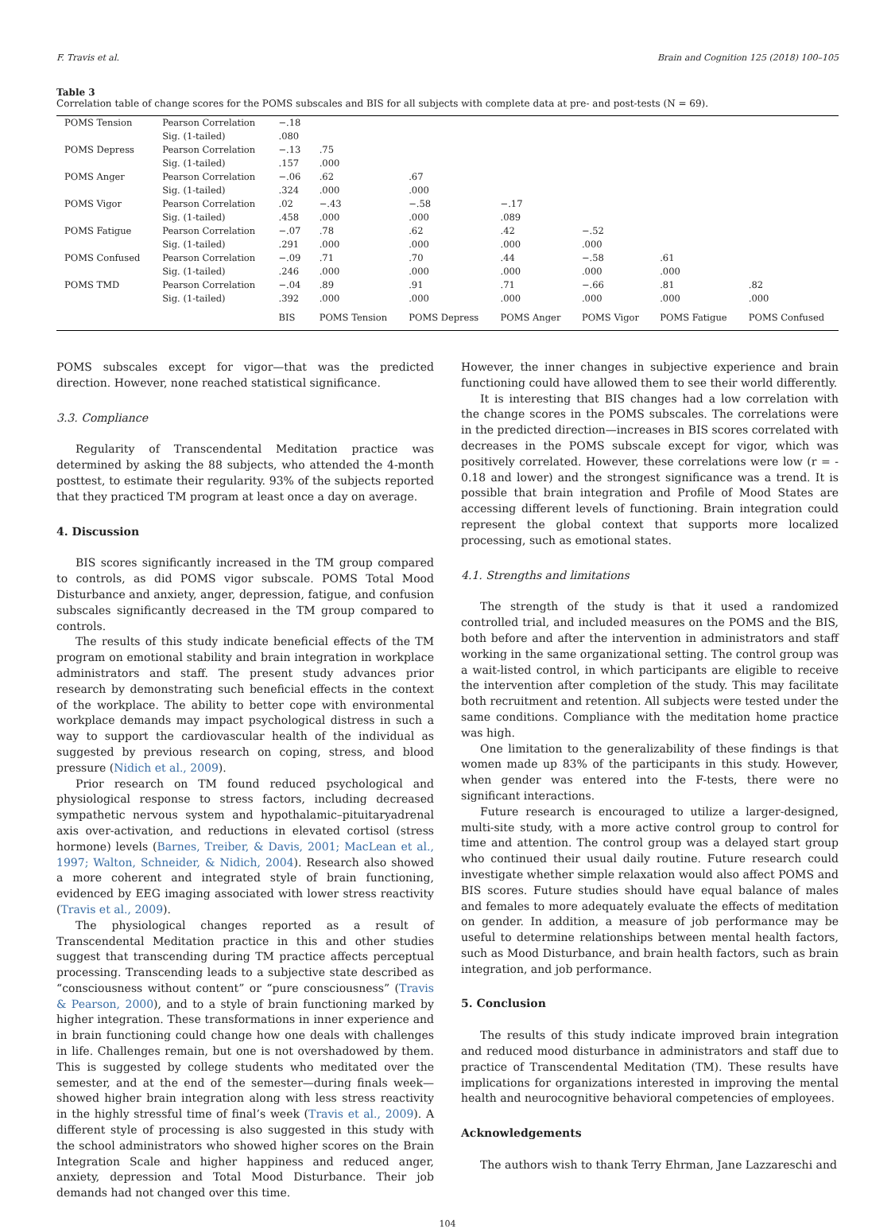F. Travis et al. Brain and Cognition 125 (2018) 100–105
Table 3
Correlation table of change scores for the POMS subscales and BIS for all subjects with complete data at pre- and post-tests (N = 69).
| POMS Tension | Pearson Correlation | −.18 | | | | | | |
| | Sig. (1-tailed) | .080 | | | | | | |
| POMS Depress | Pearson Correlation | −.13 | .75 | | | | | |
| | Sig. (1-tailed) | .157 | .000 | | | | | |
| POMS Anger | Pearson Correlation | −.06 | .62 | .67 | | | | |
| | Sig. (1-tailed) | .324 | .000 | .000 | | | | |
| POMS Vigor | Pearson Correlation | .02 | −.43 | −.58 | −.17 | | | |
| | Sig. (1-tailed) | .458 | .000 | .000 | .089 | | | |
| POMS Fatigue | Pearson Correlation | −.07 | .78 | .62 | .42 | −.52 | | |
| | Sig. (1-tailed) | .291 | .000 | .000 | .000 | .000 | | |
| POMS Confused | Pearson Correlation | −.09 | .71 | .70 | .44 | −.58 | .61 | |
| | Sig. (1-tailed) | .246 | .000 | .000 | .000 | .000 | .000 | |
| POMS TMD | Pearson Correlation | −.04 | .89 | .91 | .71 | −.66 | .81 | .82 |
| | Sig. (1-tailed) | .392 | .000 | .000 | .000 | .000 | .000 | .000 |
| | | BIS | POMS Tension | POMS Depress | POMS Anger | POMS Vigor | POMS Fatigue | POMS Confused |
POMS subscales except for vigor—that was the predicted direction. However, none reached statistical significance.
3.3. Compliance
Regularity of Transcendental Meditation practice was determined by asking the 88 subjects, who attended the 4-month posttest, to estimate their regularity. 93% of the subjects reported that they practiced TM program at least once a day on average.
4. Discussion
BIS scores significantly increased in the TM group compared to controls, as did POMS vigor subscale. POMS Total Mood Disturbance and anxiety, anger, depression, fatigue, and confusion subscales significantly decreased in the TM group compared to controls.
The results of this study indicate beneficial effects of the TM program on emotional stability and brain integration in workplace administrators and staff. The present study advances prior research by demonstrating such beneficial effects in the context of the workplace. The ability to better cope with environmental workplace demands may impact psychological distress in such a way to support the cardiovascular health of the individual as suggested by previous research on coping, stress, and blood pressure (Nidich et al., 2009).
Prior research on TM found reduced psychological and physiological response to stress factors, including decreased sympathetic nervous system and hypothalamic–pituitaryadrenal axis over-activation, and reductions in elevated cortisol (stress hormone) levels (Barnes, Treiber, & Davis, 2001; MacLean et al., 1997; Walton, Schneider, & Nidich, 2004). Research also showed a more coherent and integrated style of brain functioning, evidenced by EEG imaging associated with lower stress reactivity (Travis et al., 2009).
The physiological changes reported as a result of Transcendental Meditation practice in this and other studies suggest that transcending during TM practice affects perceptual processing. Transcending leads to a subjective state described as “consciousness without content” or “pure consciousness” (Travis & Pearson, 2000), and to a style of brain functioning marked by higher integration. These transformations in inner experience and in brain functioning could change how one deals with challenges in life. Challenges remain, but one is not overshadowed by them. This is suggested by college students who meditated over the semester, and at the end of the semester—during finals week—showed higher brain integration along with less stress reactivity in the highly stressful time of final’s week (Travis et al., 2009). A different style of processing is also suggested in this study with the school administrators who showed higher scores on the Brain Integration Scale and higher happiness and reduced anger, anxiety, depression and Total Mood Disturbance. Their job demands had not changed over this time.
However, the inner changes in subjective experience and brain functioning could have allowed them to see their world differently.
It is interesting that BIS changes had a low correlation with the change scores in the POMS subscales. The correlations were in the predicted direction—increases in BIS scores correlated with decreases in the POMS subscale except for vigor, which was positively correlated. However, these correlations were low (r = - 0.18 and lower) and the strongest significance was a trend. It is possible that brain integration and Profile of Mood States are accessing different levels of functioning. Brain integration could represent the global context that supports more localized processing, such as emotional states.
4.1. Strengths and limitations
The strength of the study is that it used a randomized controlled trial, and included measures on the POMS and the BIS, both before and after the intervention in administrators and staff working in the same organizational setting. The control group was a wait-listed control, in which participants are eligible to receive the intervention after completion of the study. This may facilitate both recruitment and retention. All subjects were tested under the same conditions. Compliance with the meditation home practice was high.
One limitation to the generalizability of these findings is that women made up 83% of the participants in this study. However, when gender was entered into the F-tests, there were no significant interactions.
Future research is encouraged to utilize a larger-designed, multi-site study, with a more active control group to control for time and attention. The control group was a delayed start group who continued their usual daily routine. Future research could investigate whether simple relaxation would also affect POMS and BIS scores. Future studies should have equal balance of males and females to more adequately evaluate the effects of meditation on gender. In addition, a measure of job performance may be useful to determine relationships between mental health factors, such as Mood Disturbance, and brain health factors, such as brain integration, and job performance.
5. Conclusion
The results of this study indicate improved brain integration and reduced mood disturbance in administrators and staff due to practice of Transcendental Meditation (TM). These results have implications for organizations interested in improving the mental health and neurocognitive behavioral competencies of employees.
Acknowledgements
The authors wish to thank Terry Ehrman, Jane Lazzareschi and
104